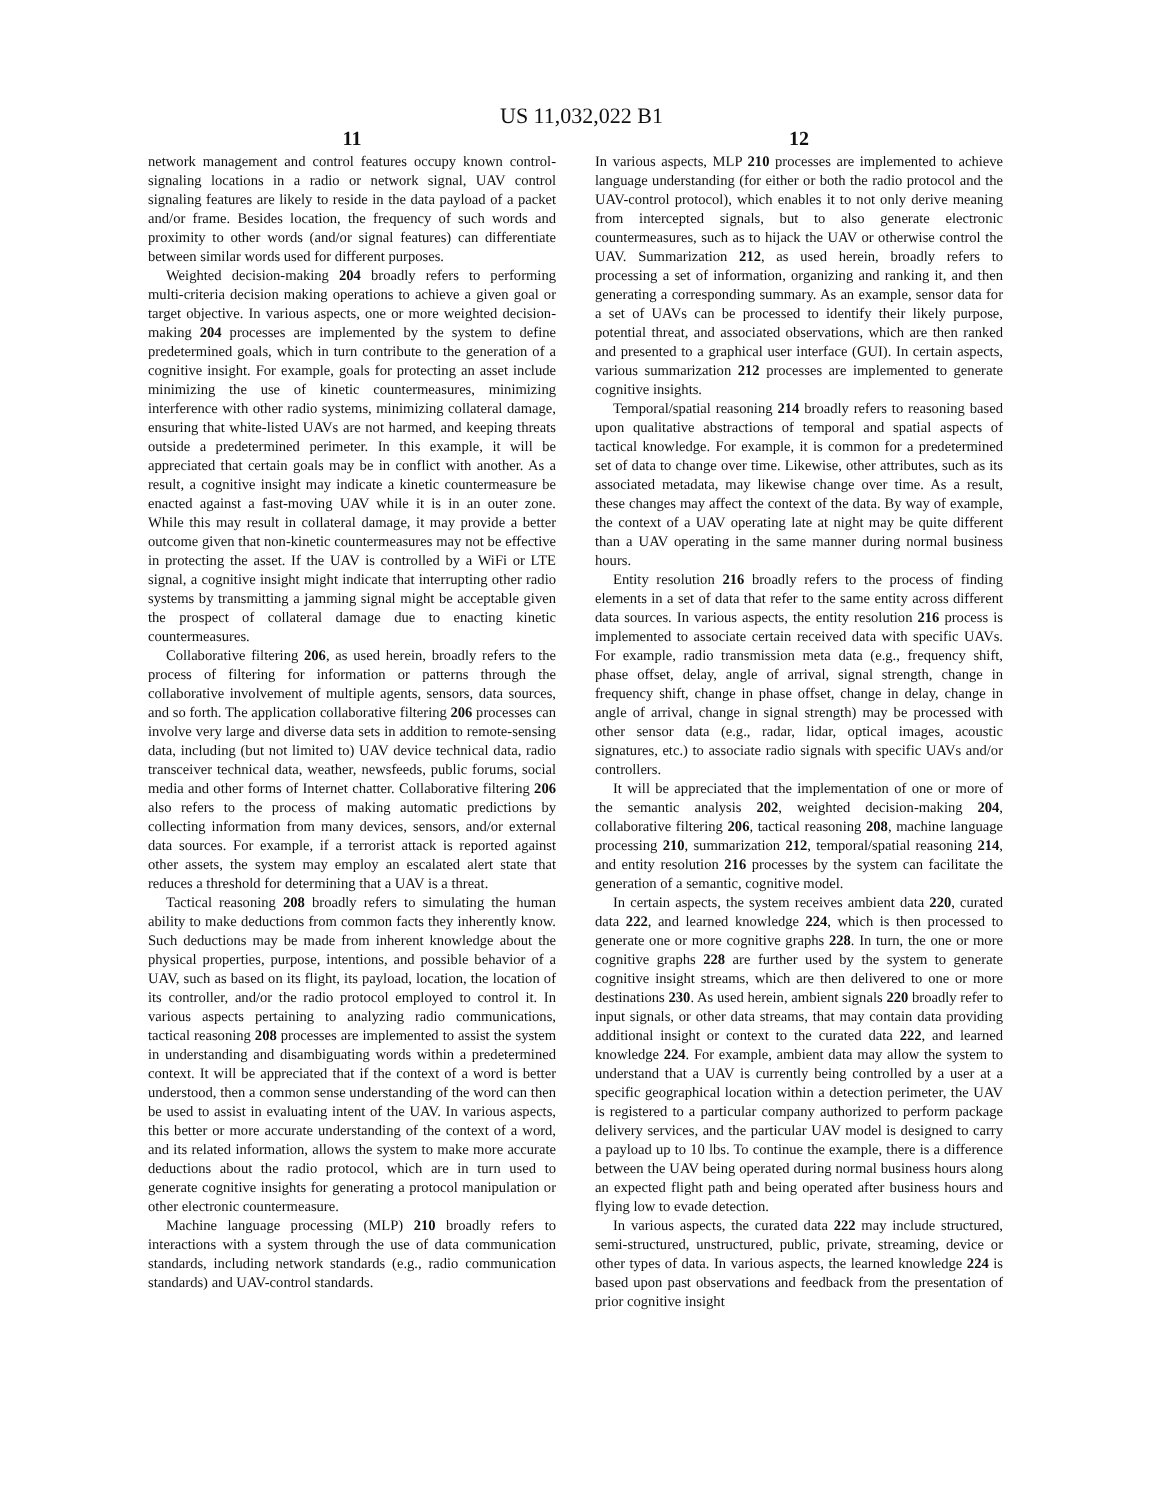US 11,032,022 B1
11
network management and control features occupy known control-signaling locations in a radio or network signal, UAV control signaling features are likely to reside in the data payload of a packet and/or frame. Besides location, the frequency of such words and proximity to other words (and/or signal features) can differentiate between similar words used for different purposes.
Weighted decision-making 204 broadly refers to performing multi-criteria decision making operations to achieve a given goal or target objective. In various aspects, one or more weighted decision-making 204 processes are implemented by the system to define predetermined goals, which in turn contribute to the generation of a cognitive insight. For example, goals for protecting an asset include minimizing the use of kinetic countermeasures, minimizing interference with other radio systems, minimizing collateral damage, ensuring that white-listed UAVs are not harmed, and keeping threats outside a predetermined perimeter. In this example, it will be appreciated that certain goals may be in conflict with another. As a result, a cognitive insight may indicate a kinetic countermeasure be enacted against a fast-moving UAV while it is in an outer zone. While this may result in collateral damage, it may provide a better outcome given that non-kinetic countermeasures may not be effective in protecting the asset. If the UAV is controlled by a WiFi or LTE signal, a cognitive insight might indicate that interrupting other radio systems by transmitting a jamming signal might be acceptable given the prospect of collateral damage due to enacting kinetic countermeasures.
Collaborative filtering 206, as used herein, broadly refers to the process of filtering for information or patterns through the collaborative involvement of multiple agents, sensors, data sources, and so forth. The application collaborative filtering 206 processes can involve very large and diverse data sets in addition to remote-sensing data, including (but not limited to) UAV device technical data, radio transceiver technical data, weather, newsfeeds, public forums, social media and other forms of Internet chatter. Collaborative filtering 206 also refers to the process of making automatic predictions by collecting information from many devices, sensors, and/or external data sources. For example, if a terrorist attack is reported against other assets, the system may employ an escalated alert state that reduces a threshold for determining that a UAV is a threat.
Tactical reasoning 208 broadly refers to simulating the human ability to make deductions from common facts they inherently know. Such deductions may be made from inherent knowledge about the physical properties, purpose, intentions, and possible behavior of a UAV, such as based on its flight, its payload, location, the location of its controller, and/or the radio protocol employed to control it. In various aspects pertaining to analyzing radio communications, tactical reasoning 208 processes are implemented to assist the system in understanding and disambiguating words within a predetermined context. It will be appreciated that if the context of a word is better understood, then a common sense understanding of the word can then be used to assist in evaluating intent of the UAV. In various aspects, this better or more accurate understanding of the context of a word, and its related information, allows the system to make more accurate deductions about the radio protocol, which are in turn used to generate cognitive insights for generating a protocol manipulation or other electronic countermeasure.
Machine language processing (MLP) 210 broadly refers to interactions with a system through the use of data communication standards, including network standards (e.g., radio communication standards) and UAV-control standards.
12
In various aspects, MLP 210 processes are implemented to achieve language understanding (for either or both the radio protocol and the UAV-control protocol), which enables it to not only derive meaning from intercepted signals, but to also generate electronic countermeasures, such as to hijack the UAV or otherwise control the UAV. Summarization 212, as used herein, broadly refers to processing a set of information, organizing and ranking it, and then generating a corresponding summary. As an example, sensor data for a set of UAVs can be processed to identify their likely purpose, potential threat, and associated observations, which are then ranked and presented to a graphical user interface (GUI). In certain aspects, various summarization 212 processes are implemented to generate cognitive insights.
Temporal/spatial reasoning 214 broadly refers to reasoning based upon qualitative abstractions of temporal and spatial aspects of tactical knowledge. For example, it is common for a predetermined set of data to change over time. Likewise, other attributes, such as its associated metadata, may likewise change over time. As a result, these changes may affect the context of the data. By way of example, the context of a UAV operating late at night may be quite different than a UAV operating in the same manner during normal business hours.
Entity resolution 216 broadly refers to the process of finding elements in a set of data that refer to the same entity across different data sources. In various aspects, the entity resolution 216 process is implemented to associate certain received data with specific UAVs. For example, radio transmission meta data (e.g., frequency shift, phase offset, delay, angle of arrival, signal strength, change in frequency shift, change in phase offset, change in delay, change in angle of arrival, change in signal strength) may be processed with other sensor data (e.g., radar, lidar, optical images, acoustic signatures, etc.) to associate radio signals with specific UAVs and/or controllers.
It will be appreciated that the implementation of one or more of the semantic analysis 202, weighted decision-making 204, collaborative filtering 206, tactical reasoning 208, machine language processing 210, summarization 212, temporal/spatial reasoning 214, and entity resolution 216 processes by the system can facilitate the generation of a semantic, cognitive model.
In certain aspects, the system receives ambient data 220, curated data 222, and learned knowledge 224, which is then processed to generate one or more cognitive graphs 228. In turn, the one or more cognitive graphs 228 are further used by the system to generate cognitive insight streams, which are then delivered to one or more destinations 230. As used herein, ambient signals 220 broadly refer to input signals, or other data streams, that may contain data providing additional insight or context to the curated data 222, and learned knowledge 224. For example, ambient data may allow the system to understand that a UAV is currently being controlled by a user at a specific geographical location within a detection perimeter, the UAV is registered to a particular company authorized to perform package delivery services, and the particular UAV model is designed to carry a payload up to 10 lbs. To continue the example, there is a difference between the UAV being operated during normal business hours along an expected flight path and being operated after business hours and flying low to evade detection.
In various aspects, the curated data 222 may include structured, semi-structured, unstructured, public, private, streaming, device or other types of data. In various aspects, the learned knowledge 224 is based upon past observations and feedback from the presentation of prior cognitive insight